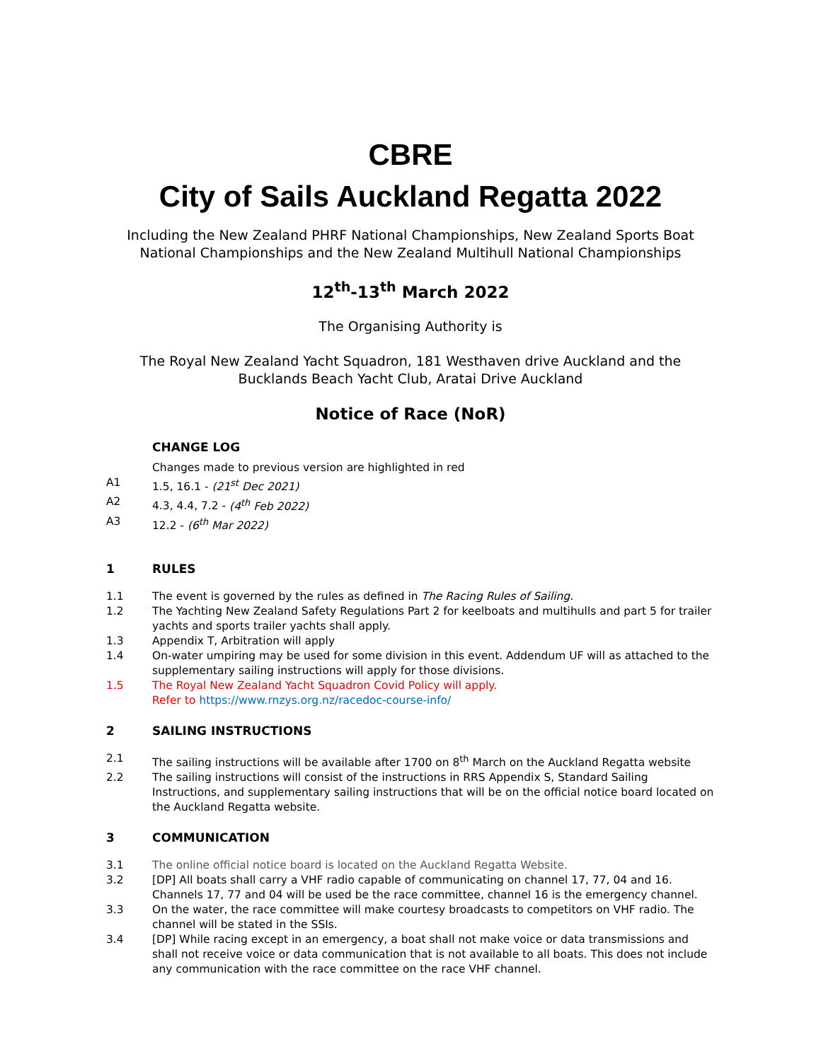CBRE
City of Sails Auckland Regatta 2022
Including the New Zealand PHRF National Championships, New Zealand Sports Boat National Championships and the New Zealand Multihull National Championships
12<sup>th</sup>-13<sup>th</sup> March 2022
The Organising Authority is
The Royal New Zealand Yacht Squadron, 181 Westhaven drive Auckland and the Bucklands Beach Yacht Club, Aratai Drive Auckland
Notice of Race (NoR)
CHANGE LOG
Changes made to previous version are highlighted in red
A1 1.5, 16.1 - (21<sup>st</sup> Dec 2021)
A2 4.3, 4.4, 7.2 - (4<sup>th</sup> Feb 2022)
A3 12.2 - (6<sup>th</sup> Mar 2022)
1 RULES
1.1 The event is governed by the rules as defined in The Racing Rules of Sailing.
1.2 The Yachting New Zealand Safety Regulations Part 2 for keelboats and multihulls and part 5 for trailer yachts and sports trailer yachts shall apply.
1.3 Appendix T, Arbitration will apply
1.4 On-water umpiring may be used for some division in this event. Addendum UF will as attached to the supplementary sailing instructions will apply for those divisions.
1.5 The Royal New Zealand Yacht Squadron Covid Policy will apply.
Refer to https://www.rnzys.org.nz/racedoc-course-info/
2 SAILING INSTRUCTIONS
2.1 The sailing instructions will be available after 1700 on 8<sup>th</sup> March on the Auckland Regatta website
2.2 The sailing instructions will consist of the instructions in RRS Appendix S, Standard Sailing Instructions, and supplementary sailing instructions that will be on the official notice board located on the Auckland Regatta website.
3 COMMUNICATION
3.1 The online official notice board is located on the Auckland Regatta Website.
3.2 [DP] All boats shall carry a VHF radio capable of communicating on channel 17, 77, 04 and 16. Channels 17, 77 and 04 will be used be the race committee, channel 16 is the emergency channel.
3.3 On the water, the race committee will make courtesy broadcasts to competitors on VHF radio. The channel will be stated in the SSIs.
3.4 [DP] While racing except in an emergency, a boat shall not make voice or data transmissions and shall not receive voice or data communication that is not available to all boats. This does not include any communication with the race committee on the race VHF channel.